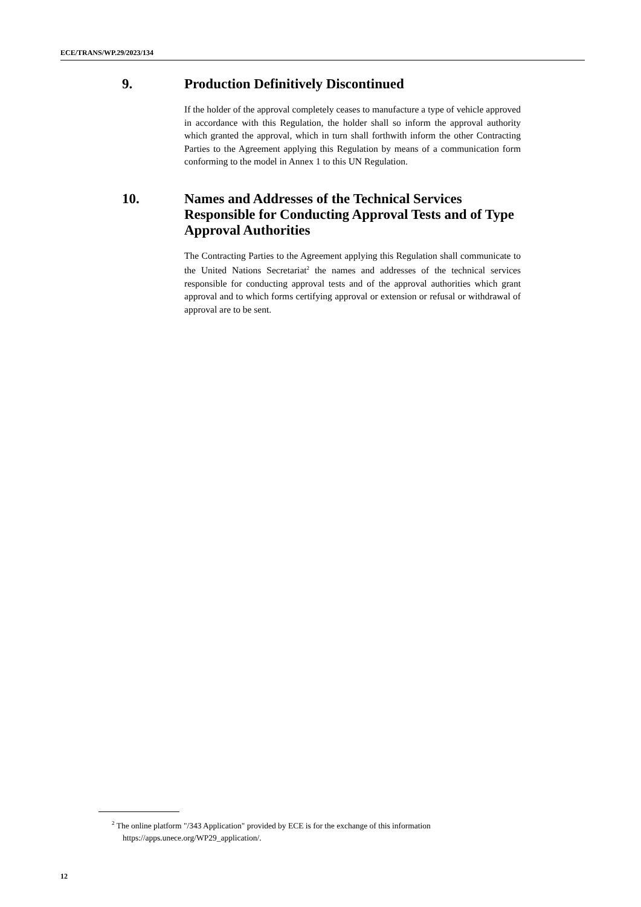ECE/TRANS/WP.29/2023/134
9. Production Definitively Discontinued
If the holder of the approval completely ceases to manufacture a type of vehicle approved in accordance with this Regulation, the holder shall so inform the approval authority which granted the approval, which in turn shall forthwith inform the other Contracting Parties to the Agreement applying this Regulation by means of a communication form conforming to the model in Annex 1 to this UN Regulation.
10. Names and Addresses of the Technical Services Responsible for Conducting Approval Tests and of Type Approval Authorities
The Contracting Parties to the Agreement applying this Regulation shall communicate to the United Nations Secretariat<sup>2</sup> the names and addresses of the technical services responsible for conducting approval tests and of the approval authorities which grant approval and to which forms certifying approval or extension or refusal or withdrawal of approval are to be sent.
<sup>2</sup> The online platform "/343 Application" provided by ECE is for the exchange of this information https://apps.unece.org/WP29_application/.
12